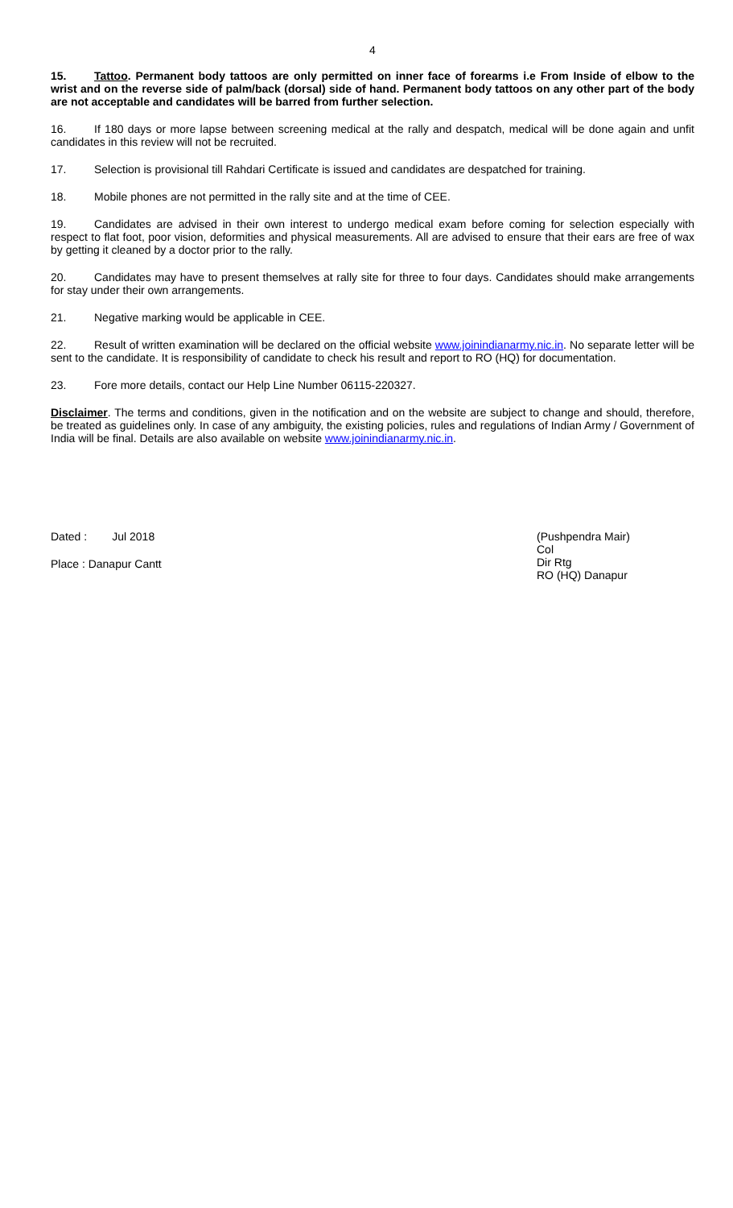4
15. Tattoo. Permanent body tattoos are only permitted on inner face of forearms i.e From Inside of elbow to the wrist and on the reverse side of palm/back (dorsal) side of hand. Permanent body tattoos on any other part of the body are not acceptable and candidates will be barred from further selection.
16. If 180 days or more lapse between screening medical at the rally and despatch, medical will be done again and unfit candidates in this review will not be recruited.
17. Selection is provisional till Rahdari Certificate is issued and candidates are despatched for training.
18. Mobile phones are not permitted in the rally site and at the time of CEE.
19. Candidates are advised in their own interest to undergo medical exam before coming for selection especially with respect to flat foot, poor vision, deformities and physical measurements. All are advised to ensure that their ears are free of wax by getting it cleaned by a doctor prior to the rally.
20. Candidates may have to present themselves at rally site for three to four days. Candidates should make arrangements for stay under their own arrangements.
21. Negative marking would be applicable in CEE.
22. Result of written examination will be declared on the official website www.joinindianarmy.nic.in. No separate letter will be sent to the candidate. It is responsibility of candidate to check his result and report to RO (HQ) for documentation.
23. Fore more details, contact our Help Line Number 06115-220327.
Disclaimer. The terms and conditions, given in the notification and on the website are subject to change and should, therefore, be treated as guidelines only. In case of any ambiguity, the existing policies, rules and regulations of Indian Army / Government of India will be final. Details are also available on website www.joinindianarmy.nic.in.
Dated : Jul 2018
Place : Danapur Cantt
(Pushpendra Mair)
Col
Dir Rtg
RO (HQ) Danapur